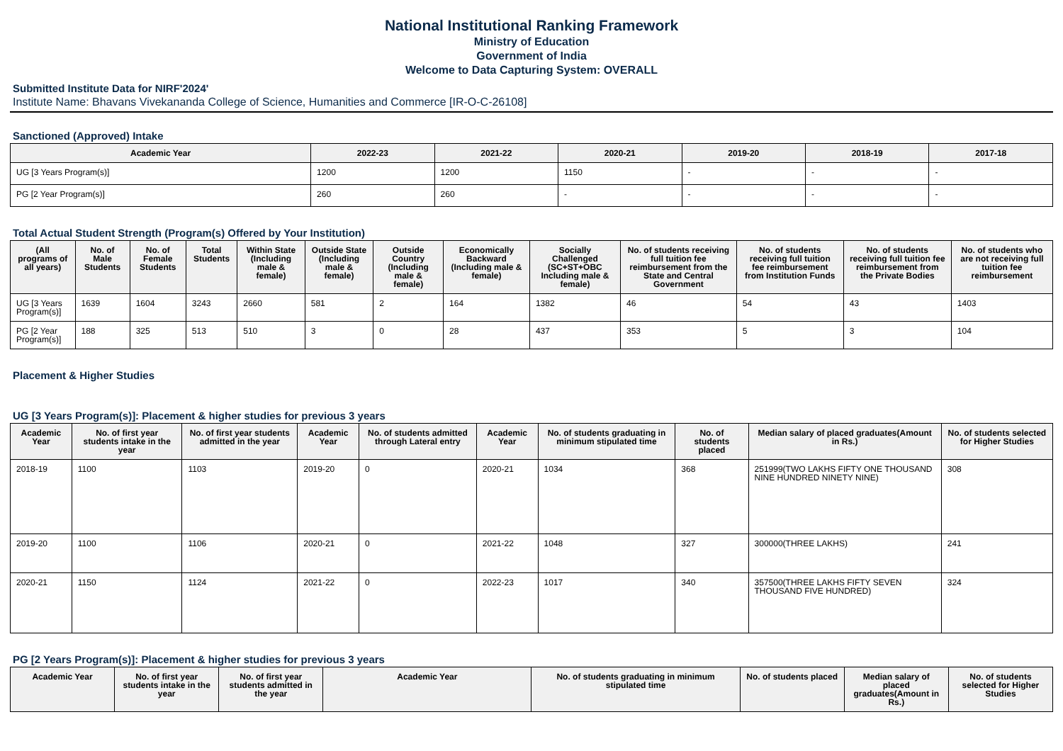National Institutional Ranking Framework
Ministry of Education
Government of India
Welcome to Data Capturing System: OVERALL
Submitted Institute Data for NIRF'2024'
Institute Name: Bhavans Vivekananda College of Science, Humanities and Commerce [IR-O-C-26108]
Sanctioned (Approved) Intake
| Academic Year | 2022-23 | 2021-22 | 2020-21 | 2019-20 | 2018-19 | 2017-18 |
| --- | --- | --- | --- | --- | --- | --- |
| UG [3 Years Program(s)] | 1200 | 1200 | 1150 | - | - | - |
| PG [2 Year Program(s)] | 260 | 260 | - | - | - | - |
Total Actual Student Strength (Program(s) Offered by Your Institution)
| (All programs of all years) | No. of Male Students | No. of Female Students | Total Students | Within State (Including male & female) | Outside State (Including male & female) | Outside Country (Including male & female) | Economically Backward (Including male & female) | Socially Challenged (SC+ST+OBC Including male & female) | No. of students receiving full tuition fee reimbursement from the State and Central Government | No. of students receiving full tuition fee reimbursement from Institution Funds | No. of students receiving full tuition fee reimbursement from the Private Bodies | No. of students who are not receiving full tuition fee reimbursement |
| --- | --- | --- | --- | --- | --- | --- | --- | --- | --- | --- | --- | --- |
| UG [3 Years Program(s)] | 1639 | 1604 | 3243 | 2660 | 581 | 2 | 164 | 1382 | 46 | 54 | 43 | 1403 |
| PG [2 Year Program(s)] | 188 | 325 | 513 | 510 | 3 | 0 | 28 | 437 | 353 | 5 | 3 | 104 |
Placement & Higher Studies
UG [3 Years Program(s)]: Placement & higher studies for previous 3 years
| Academic Year | No. of first year students intake in the year | No. of first year students admitted in the year | Academic Year | No. of students admitted through Lateral entry | Academic Year | No. of students graduating in minimum stipulated time | No. of students placed | Median salary of placed graduates(Amount in Rs.) | No. of students selected for Higher Studies |
| --- | --- | --- | --- | --- | --- | --- | --- | --- | --- |
| 2018-19 | 1100 | 1103 | 2019-20 | 0 | 2020-21 | 1034 | 368 | 251999(TWO LAKHS FIFTY ONE THOUSAND NINE HUNDRED NINETY NINE) | 308 |
| 2019-20 | 1100 | 1106 | 2020-21 | 0 | 2021-22 | 1048 | 327 | 300000(THREE LAKHS) | 241 |
| 2020-21 | 1150 | 1124 | 2021-22 | 0 | 2022-23 | 1017 | 340 | 357500(THREE LAKHS FIFTY SEVEN THOUSAND FIVE HUNDRED) | 324 |
PG [2 Years Program(s)]: Placement & higher studies for previous 3 years
| Academic Year | No. of first year students intake in the year | No. of first year students admitted in the year | Academic Year | No. of students graduating in minimum stipulated time | No. of students placed | Median salary of placed graduates(Amount in Rs.) | No. of students selected for Higher Studies |
| --- | --- | --- | --- | --- | --- | --- | --- |